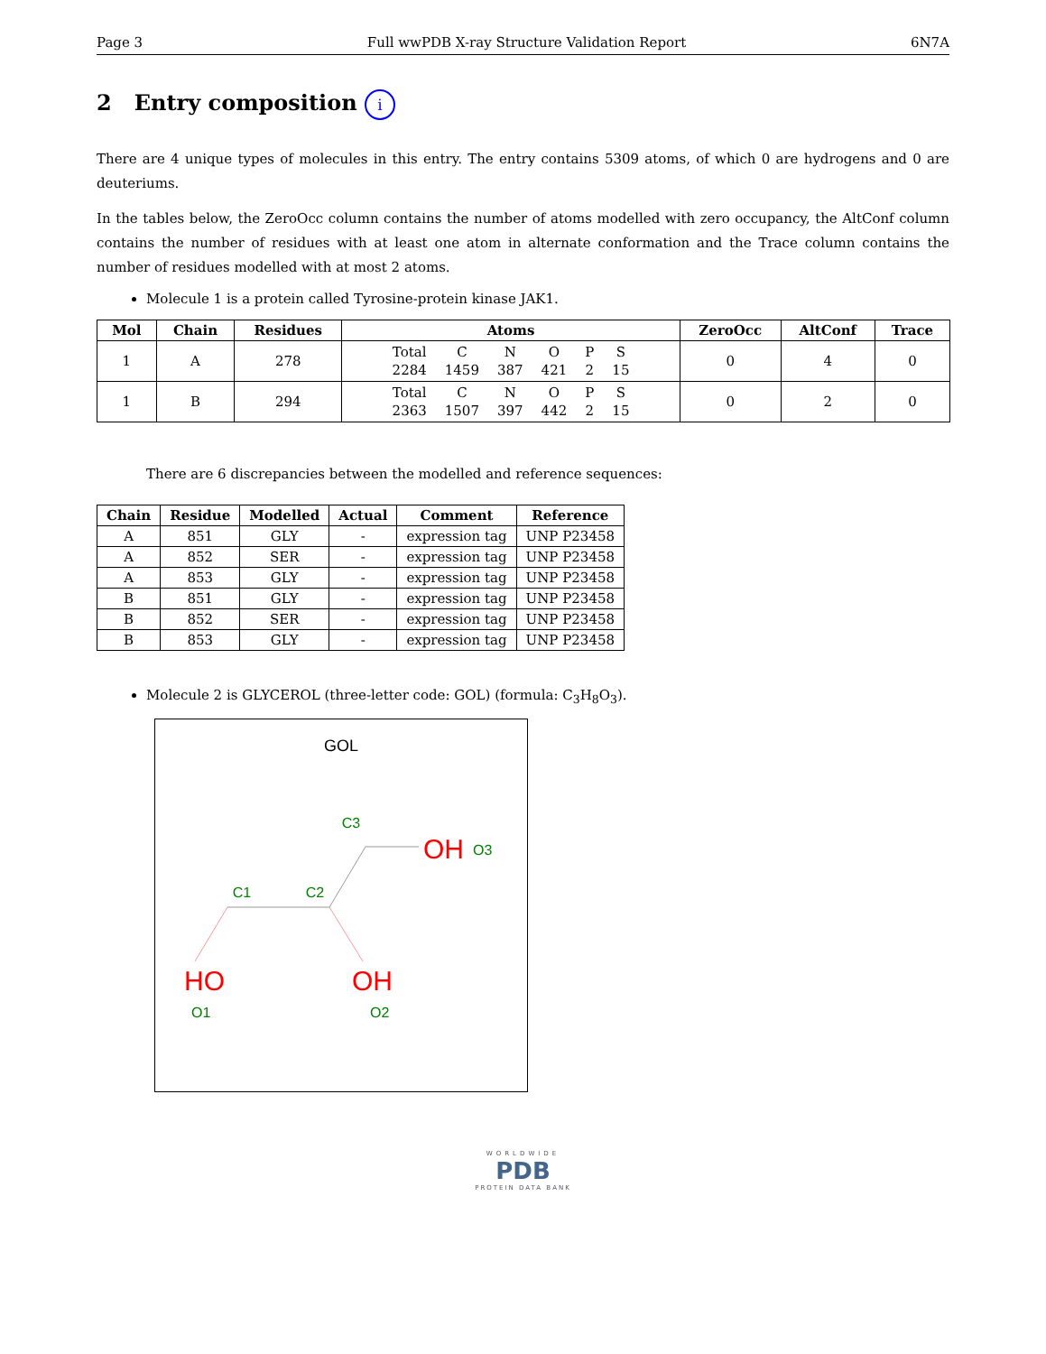Page 3 Full wwPDB X-ray Structure Validation Report 6N7A
2 Entry composition i
There are 4 unique types of molecules in this entry. The entry contains 5309 atoms, of which 0 are hydrogens and 0 are deuteriums.
In the tables below, the ZeroOcc column contains the number of atoms modelled with zero occupancy, the AltConf column contains the number of residues with at least one atom in alternate conformation and the Trace column contains the number of residues modelled with at most 2 atoms.
Molecule 1 is a protein called Tyrosine-protein kinase JAK1.
| Mol | Chain | Residues | Atoms | ZeroOcc | AltConf | Trace |
| --- | --- | --- | --- | --- | --- | --- |
| 1 | A | 278 | / Total / C / N / O / P / S / / 2284 / 1459 / 387 / 421 / 2 / 15 / | 0 | 4 | 0 |
| 1 | B | 294 | / Total / C / N / O / P / S / / 2363 / 1507 / 397 / 442 / 2 / 15 / | 0 | 2 | 0 |
There are 6 discrepancies between the modelled and reference sequences:
| Chain | Residue | Modelled | Actual | Comment | Reference |
| --- | --- | --- | --- | --- | --- |
| A | 851 | GLY | - | expression tag | UNP P23458 |
| A | 852 | SER | - | expression tag | UNP P23458 |
| A | 853 | GLY | - | expression tag | UNP P23458 |
| B | 851 | GLY | - | expression tag | UNP P23458 |
| B | 852 | SER | - | expression tag | UNP P23458 |
| B | 853 | GLY | - | expression tag | UNP P23458 |
Molecule 2 is GLYCEROL (three-letter code: GOL) (formula: C<sub>3</sub>H<sub>8</sub>O<sub>3</sub>).
GOL
C3
C1
C2
OH
O3
HO
O1
OH
O2
WORLDWIDE
PDB
PROTEIN DATA BANK